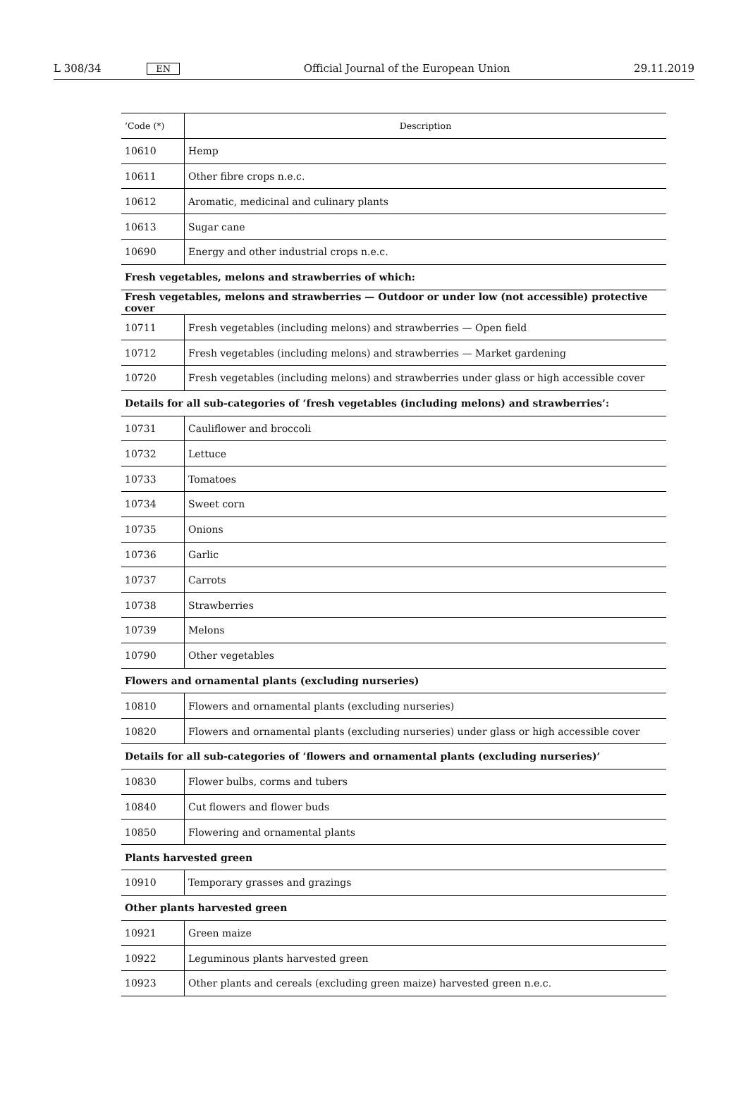L 308/34 EN Official Journal of the European Union 29.11.2019
| ‘Code (*) | Description |
| --- | --- |
| 10610 | Hemp |
| 10611 | Other fibre crops n.e.c. |
| 10612 | Aromatic, medicinal and culinary plants |
| 10613 | Sugar cane |
| 10690 | Energy and other industrial crops n.e.c. |
| Fresh vegetables, melons and strawberries of which: | |
| Fresh vegetables, melons and strawberries — Outdoor or under low (not accessible) protective cover | |
| 10711 | Fresh vegetables (including melons) and strawberries — Open field |
| 10712 | Fresh vegetables (including melons) and strawberries — Market gardening |
| 10720 | Fresh vegetables (including melons) and strawberries under glass or high accessible cover |
| Details for all sub-categories of ‘fresh vegetables (including melons) and strawberries’: | |
| 10731 | Cauliflower and broccoli |
| 10732 | Lettuce |
| 10733 | Tomatoes |
| 10734 | Sweet corn |
| 10735 | Onions |
| 10736 | Garlic |
| 10737 | Carrots |
| 10738 | Strawberries |
| 10739 | Melons |
| 10790 | Other vegetables |
| Flowers and ornamental plants (excluding nurseries) | |
| 10810 | Flowers and ornamental plants (excluding nurseries) |
| 10820 | Flowers and ornamental plants (excluding nurseries) under glass or high accessible cover |
| Details for all sub-categories of ‘flowers and ornamental plants (excluding nurseries)’ | |
| 10830 | Flower bulbs, corms and tubers |
| 10840 | Cut flowers and flower buds |
| 10850 | Flowering and ornamental plants |
| Plants harvested green | |
| 10910 | Temporary grasses and grazings |
| Other plants harvested green | |
| 10921 | Green maize |
| 10922 | Leguminous plants harvested green |
| 10923 | Other plants and cereals (excluding green maize) harvested green n.e.c. |